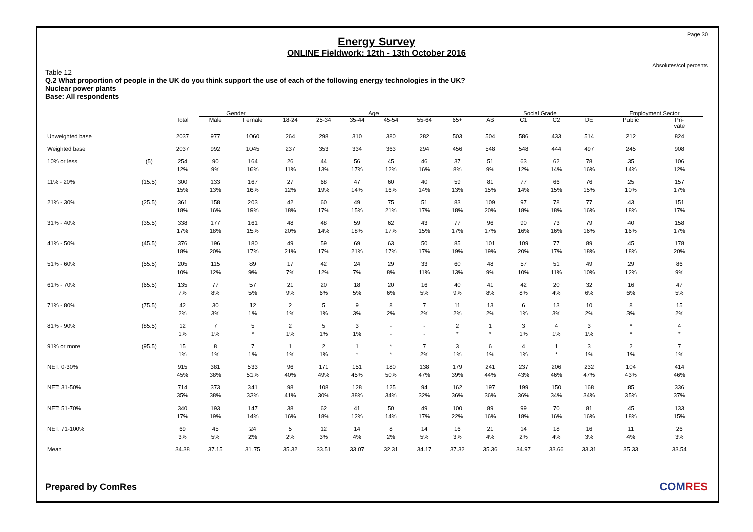Page 30
Energy Survey
ONLINE Fieldwork: 12th - 13th October 2016
Absolutes/col percents
Table 12
Q.2 What proportion of people in the UK do you think support the use of each of the following energy technologies in the UK?
Nuclear power plants
Base: All respondents
| | | | Gender | | Age | | | | | | Social Grade | | | | Employment Sector | |
| --- | --- | --- | --- | --- | --- | --- | --- | --- | --- | --- | --- | --- | --- | --- | --- | --- |
| | | Total | Male | Female | 18-24 | 25-34 | 35-44 | 45-54 | 55-64 | 65+ | AB | C1 | C2 | DE | Public | Pri- vate |
| Unweighted base | | 2037 | 977 | 1060 | 264 | 298 | 310 | 380 | 282 | 503 | 504 | 586 | 433 | 514 | 212 | 824 |
| Weighted base | | 2037 | 992 | 1045 | 237 | 353 | 334 | 363 | 294 | 456 | 548 | 548 | 444 | 497 | 245 | 908 |
| 10% or less | (5) | 254 12% | 90 9% | 164 16% | 26 11% | 44 13% | 56 17% | 45 12% | 46 16% | 37 8% | 51 9% | 63 12% | 62 14% | 78 16% | 35 14% | 106 12% |
| 11% - 20% | (15.5) | 300 15% | 133 13% | 167 16% | 27 12% | 68 19% | 47 14% | 60 16% | 40 14% | 59 13% | 81 15% | 77 14% | 66 15% | 76 15% | 25 10% | 157 17% |
| 21% - 30% | (25.5) | 361 18% | 158 16% | 203 19% | 42 18% | 60 17% | 49 15% | 75 21% | 51 17% | 83 18% | 109 20% | 97 18% | 78 18% | 77 16% | 43 18% | 151 17% |
| 31% - 40% | (35.5) | 338 17% | 177 18% | 161 15% | 48 20% | 48 14% | 59 18% | 62 17% | 43 15% | 77 17% | 96 17% | 90 16% | 73 16% | 79 16% | 40 16% | 158 17% |
| 41% - 50% | (45.5) | 376 18% | 196 20% | 180 17% | 49 21% | 59 17% | 69 21% | 63 17% | 50 17% | 85 19% | 101 19% | 109 20% | 77 17% | 89 18% | 45 18% | 178 20% |
| 51% - 60% | (55.5) | 205 10% | 115 12% | 89 9% | 17 7% | 42 12% | 24 7% | 29 8% | 33 11% | 60 13% | 48 9% | 57 10% | 51 11% | 49 10% | 29 12% | 86 9% |
| 61% - 70% | (65.5) | 135 7% | 77 8% | 57 5% | 21 9% | 20 6% | 18 5% | 20 6% | 16 5% | 40 9% | 41 8% | 42 8% | 20 4% | 32 6% | 16 6% | 47 5% |
| 71% - 80% | (75.5) | 42 2% | 30 3% | 12 1% | 2 1% | 5 1% | 9 3% | 8 2% | 7 2% | 11 2% | 13 2% | 6 1% | 13 3% | 10 2% | 8 3% | 15 2% |
| 81% - 90% | (85.5) | 12 1% | 7 1% | 5 * | 2 1% | 5 1% | 3 1% | - - | - - | 2 * | 1 * | 3 1% | 4 1% | 3 1% | * * | 4 * |
| 91% or more | (95.5) | 15 1% | 8 1% | 7 1% | 1 1% | 2 1% | 1 * | * * | 7 2% | 3 1% | 6 1% | 4 1% | 1 * | 3 1% | 2 1% | 7 1% |
| NET: 0-30% | | 915 45% | 381 38% | 533 51% | 96 40% | 171 49% | 151 45% | 180 50% | 138 47% | 179 39% | 241 44% | 237 43% | 206 46% | 232 47% | 104 43% | 414 46% |
| NET: 31-50% | | 714 35% | 373 38% | 341 33% | 98 41% | 108 30% | 128 38% | 125 34% | 94 32% | 162 36% | 197 36% | 199 36% | 150 34% | 168 34% | 85 35% | 336 37% |
| NET: 51-70% | | 340 17% | 193 19% | 147 14% | 38 16% | 62 18% | 41 12% | 50 14% | 49 17% | 100 22% | 89 16% | 99 18% | 70 16% | 81 16% | 45 18% | 133 15% |
| NET: 71-100% | | 69 3% | 45 5% | 24 2% | 5 2% | 12 3% | 14 4% | 8 2% | 14 5% | 16 3% | 21 4% | 14 2% | 18 4% | 16 3% | 11 4% | 26 3% |
| Mean | | 34.38 | 37.15 | 31.75 | 35.32 | 33.51 | 33.07 | 32.31 | 34.17 | 37.32 | 35.36 | 34.97 | 33.66 | 33.31 | 35.33 | 33.54 |
Prepared by ComRes
COMRES